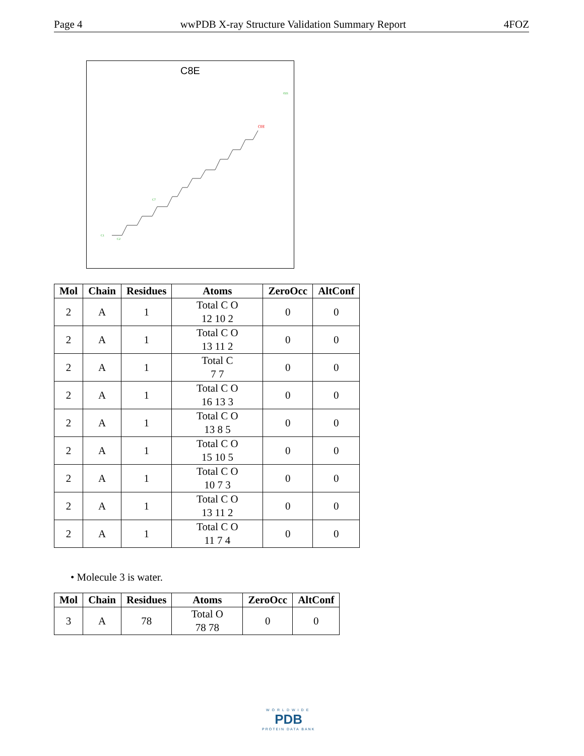Page 4 wwPDB X-ray Structure Validation Summary Report 4FOZ
C8E
C1
C2
C7
O21
OH
| Mol | Chain | Residues | Atoms | ZeroOcc | AltConf |
| --- | --- | --- | --- | --- | --- |
| 2 | A | 1 | Total C O 12 10 2 | 0 | 0 |
| 2 | A | 1 | Total C O 13 11 2 | 0 | 0 |
| 2 | A | 1 | Total C 7 7 | 0 | 0 |
| 2 | A | 1 | Total C O 16 13 3 | 0 | 0 |
| 2 | A | 1 | Total C O 13 8 5 | 0 | 0 |
| 2 | A | 1 | Total C O 15 10 5 | 0 | 0 |
| 2 | A | 1 | Total C O 10 7 3 | 0 | 0 |
| 2 | A | 1 | Total C O 13 11 2 | 0 | 0 |
| 2 | A | 1 | Total C O 11 7 4 | 0 | 0 |
• Molecule 3 is water.
| Mol | Chain | Residues | Atoms | ZeroOcc | AltConf |
| --- | --- | --- | --- | --- | --- |
| 3 | A | 78 | Total O 78 78 | 0 | 0 |
WORLDWIDE
PDB
PROTEIN DATA BANK